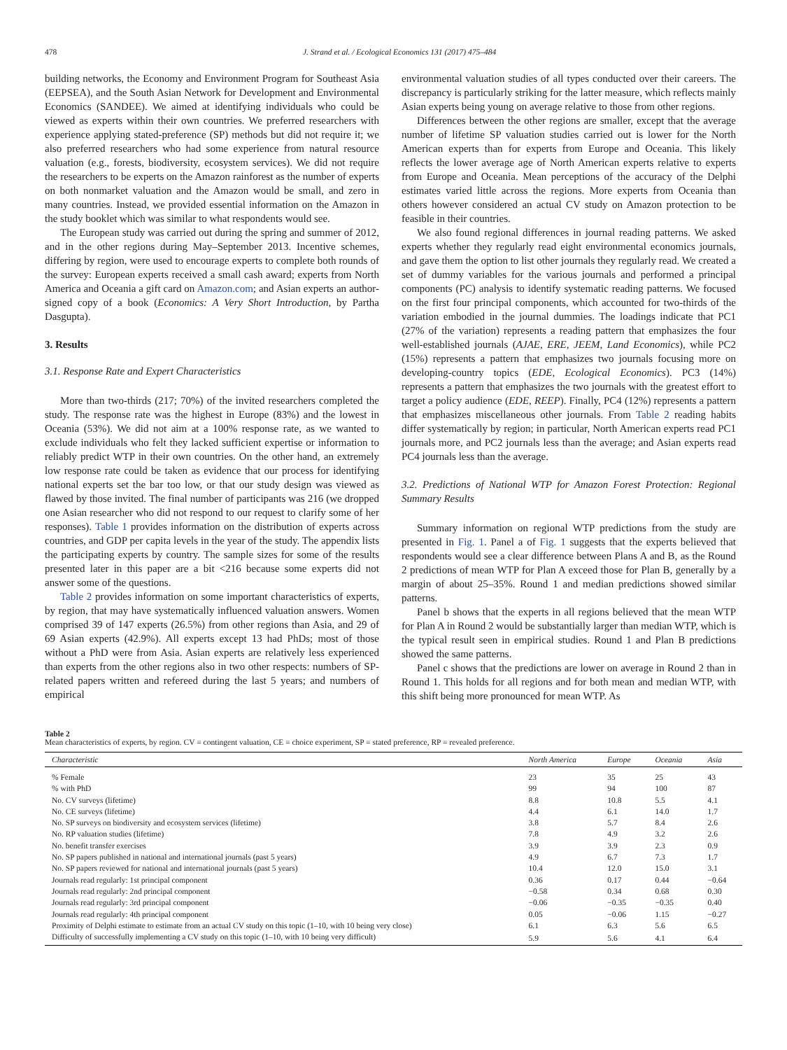478 J. Strand et al. / Ecological Economics 131 (2017) 475–484
building networks, the Economy and Environment Program for Southeast Asia (EEPSEA), and the South Asian Network for Development and Environmental Economics (SANDEE). We aimed at identifying individuals who could be viewed as experts within their own countries. We preferred researchers with experience applying stated-preference (SP) methods but did not require it; we also preferred researchers who had some experience from natural resource valuation (e.g., forests, biodiversity, ecosystem services). We did not require the researchers to be experts on the Amazon rainforest as the number of experts on both nonmarket valuation and the Amazon would be small, and zero in many countries. Instead, we provided essential information on the Amazon in the study booklet which was similar to what respondents would see.
The European study was carried out during the spring and summer of 2012, and in the other regions during May–September 2013. Incentive schemes, differing by region, were used to encourage experts to complete both rounds of the survey: European experts received a small cash award; experts from North America and Oceania a gift card on Amazon.com; and Asian experts an author-signed copy of a book (Economics: A Very Short Introduction, by Partha Dasgupta).
3. Results
3.1. Response Rate and Expert Characteristics
More than two-thirds (217; 70%) of the invited researchers completed the study. The response rate was the highest in Europe (83%) and the lowest in Oceania (53%). We did not aim at a 100% response rate, as we wanted to exclude individuals who felt they lacked sufficient expertise or information to reliably predict WTP in their own countries. On the other hand, an extremely low response rate could be taken as evidence that our process for identifying national experts set the bar too low, or that our study design was viewed as flawed by those invited. The final number of participants was 216 (we dropped one Asian researcher who did not respond to our request to clarify some of her responses). Table 1 provides information on the distribution of experts across countries, and GDP per capita levels in the year of the study. The appendix lists the participating experts by country. The sample sizes for some of the results presented later in this paper are a bit <216 because some experts did not answer some of the questions.
Table 2 provides information on some important characteristics of experts, by region, that may have systematically influenced valuation answers. Women comprised 39 of 147 experts (26.5%) from other regions than Asia, and 29 of 69 Asian experts (42.9%). All experts except 13 had PhDs; most of those without a PhD were from Asia. Asian experts are relatively less experienced than experts from the other regions also in two other respects: numbers of SP-related papers written and refereed during the last 5 years; and numbers of empirical
environmental valuation studies of all types conducted over their careers. The discrepancy is particularly striking for the latter measure, which reflects mainly Asian experts being young on average relative to those from other regions.
Differences between the other regions are smaller, except that the average number of lifetime SP valuation studies carried out is lower for the North American experts than for experts from Europe and Oceania. This likely reflects the lower average age of North American experts relative to experts from Europe and Oceania. Mean perceptions of the accuracy of the Delphi estimates varied little across the regions. More experts from Oceania than others however considered an actual CV study on Amazon protection to be feasible in their countries.
We also found regional differences in journal reading patterns. We asked experts whether they regularly read eight environmental economics journals, and gave them the option to list other journals they regularly read. We created a set of dummy variables for the various journals and performed a principal components (PC) analysis to identify systematic reading patterns. We focused on the first four principal components, which accounted for two-thirds of the variation embodied in the journal dummies. The loadings indicate that PC1 (27% of the variation) represents a reading pattern that emphasizes the four well-established journals (AJAE, ERE, JEEM, Land Economics), while PC2 (15%) represents a pattern that emphasizes two journals focusing more on developing-country topics (EDE, Ecological Economics). PC3 (14%) represents a pattern that emphasizes the two journals with the greatest effort to target a policy audience (EDE, REEP). Finally, PC4 (12%) represents a pattern that emphasizes miscellaneous other journals. From Table 2 reading habits differ systematically by region; in particular, North American experts read PC1 journals more, and PC2 journals less than the average; and Asian experts read PC4 journals less than the average.
3.2. Predictions of National WTP for Amazon Forest Protection: Regional Summary Results
Summary information on regional WTP predictions from the study are presented in Fig. 1. Panel a of Fig. 1 suggests that the experts believed that respondents would see a clear difference between Plans A and B, as the Round 2 predictions of mean WTP for Plan A exceed those for Plan B, generally by a margin of about 25–35%. Round 1 and median predictions showed similar patterns.
Panel b shows that the experts in all regions believed that the mean WTP for Plan A in Round 2 would be substantially larger than median WTP, which is the typical result seen in empirical studies. Round 1 and Plan B predictions showed the same patterns.
Panel c shows that the predictions are lower on average in Round 2 than in Round 1. This holds for all regions and for both mean and median WTP, with this shift being more pronounced for mean WTP. As
Table 2
Mean characteristics of experts, by region. CV = contingent valuation, CE = choice experiment, SP = stated preference, RP = revealed preference.
| Characteristic | North America | Europe | Oceania | Asia |
| --- | --- | --- | --- | --- |
| % Female | 23 | 35 | 25 | 43 |
| % with PhD | 99 | 94 | 100 | 87 |
| No. CV surveys (lifetime) | 8.8 | 10.8 | 5.5 | 4.1 |
| No. CE surveys (lifetime) | 4.4 | 6.1 | 14.0 | 1.7 |
| No. SP surveys on biodiversity and ecosystem services (lifetime) | 3.8 | 5.7 | 8.4 | 2.6 |
| No. RP valuation studies (lifetime) | 7.8 | 4.9 | 3.2 | 2.6 |
| No. benefit transfer exercises | 3.9 | 3.9 | 2.3 | 0.9 |
| No. SP papers published in national and international journals (past 5 years) | 4.9 | 6.7 | 7.3 | 1.7 |
| No. SP papers reviewed for national and international journals (past 5 years) | 10.4 | 12.0 | 15.0 | 3.1 |
| Journals read regularly: 1st principal component | 0.36 | 0.17 | 0.44 | −0.64 |
| Journals read regularly: 2nd principal component | −0.58 | 0.34 | 0.68 | 0.30 |
| Journals read regularly: 3rd principal component | −0.06 | −0.35 | −0.35 | 0.40 |
| Journals read regularly: 4th principal component | 0.05 | −0.06 | 1.15 | −0.27 |
| Proximity of Delphi estimate to estimate from an actual CV study on this topic (1–10, with 10 being very close) | 6.1 | 6.3 | 5.6 | 6.5 |
| Difficulty of successfully implementing a CV study on this topic (1–10, with 10 being very difficult) | 5.9 | 5.6 | 4.1 | 6.4 |